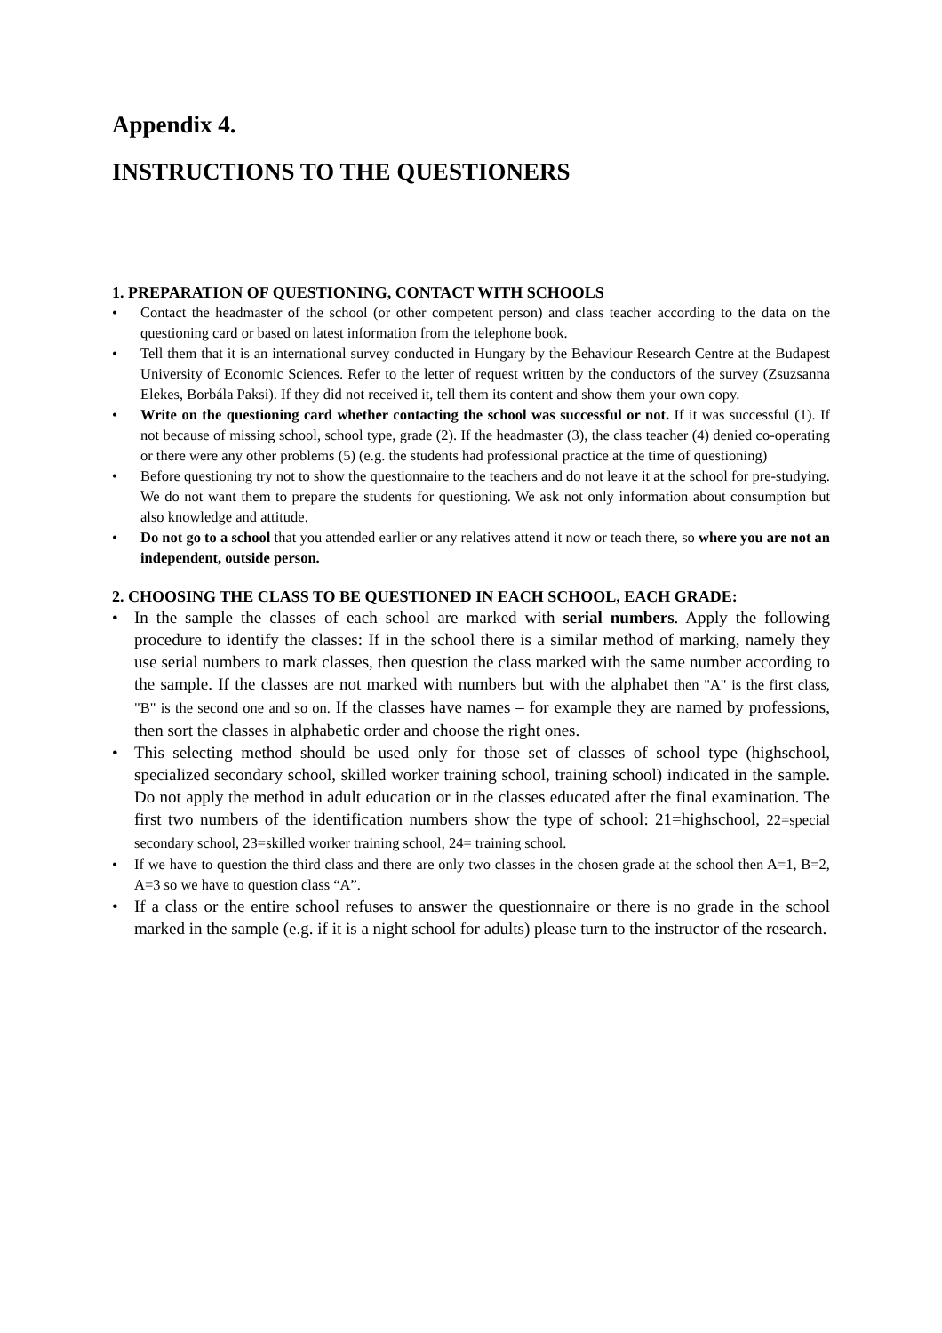Appendix 4.
INSTRUCTIONS TO THE QUESTIONERS
1. PREPARATION OF QUESTIONING, CONTACT WITH SCHOOLS
• Contact the headmaster of the school (or other competent person) and class teacher according to the data on the questioning card or based on latest information from the telephone book.
• Tell them that it is an international survey conducted in Hungary by the Behaviour Research Centre at the Budapest University of Economic Sciences. Refer to the letter of request written by the conductors of the survey (Zsuzsanna Elekes, Borbála Paksi). If they did not received it, tell them its content and show them your own copy.
• Write on the questioning card whether contacting the school was successful or not. If it was successful (1). If not because of missing school, school type, grade (2). If the headmaster (3), the class teacher (4) denied co-operating or there were any other problems (5) (e.g. the students had professional practice at the time of questioning)
• Before questioning try not to show the questionnaire to the teachers and do not leave it at the school for pre-studying. We do not want them to prepare the students for questioning. We ask not only information about consumption but also knowledge and attitude.
• Do not go to a school that you attended earlier or any relatives attend it now or teach there, so where you are not an independent, outside person.
2. CHOOSING THE CLASS TO BE QUESTIONED IN EACH SCHOOL, EACH GRADE:
• In the sample the classes of each school are marked with serial numbers. Apply the following procedure to identify the classes: If in the school there is a similar method of marking, namely they use serial numbers to mark classes, then question the class marked with the same number according to the sample. If the classes are not marked with numbers but with the alphabet then "A" is the first class, "B" is the second one and so on. If the classes have names – for example they are named by professions, then sort the classes in alphabetic order and choose the right ones.
• This selecting method should be used only for those set of classes of school type (highschool, specialized secondary school, skilled worker training school, training school) indicated in the sample. Do not apply the method in adult education or in the classes educated after the final examination. The first two numbers of the identification numbers show the type of school: 21=highschool, 22=special secondary school, 23=skilled worker training school, 24= training school.
• If we have to question the third class and there are only two classes in the chosen grade at the school then A=1, B=2, A=3 so we have to question class “A”.
• If a class or the entire school refuses to answer the questionnaire or there is no grade in the school marked in the sample (e.g. if it is a night school for adults) please turn to the instructor of the research.